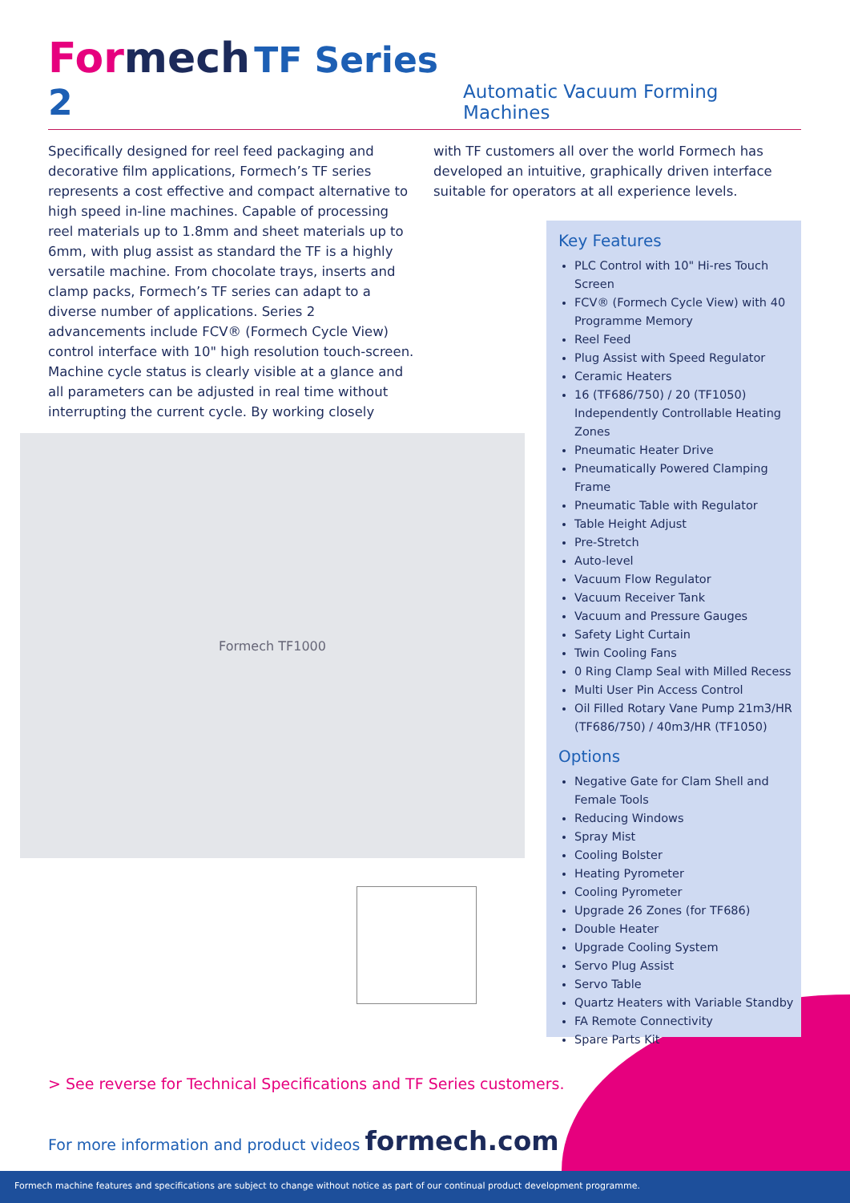Formech TF Series 2
Automatic Vacuum Forming Machines
Specifically designed for reel feed packaging and decorative film applications, Formech’s TF series represents a cost effective and compact alternative to high speed in-line machines. Capable of processing reel materials up to 1.8mm and sheet materials up to 6mm, with plug assist as standard the TF is a highly versatile machine. From chocolate trays, inserts and clamp packs, Formech’s TF series can adapt to a diverse number of applications. Series 2 advancements include FCV® (Formech Cycle View) control interface with 10" high resolution touch-screen. Machine cycle status is clearly visible at a glance and all parameters can be adjusted in real time without interrupting the current cycle. By working closely
with TF customers all over the world Formech has developed an intuitive, graphically driven interface suitable for operators at all experience levels.
Formech TF1000
Key Features
PLC Control with 10" Hi-res Touch Screen
FCV® (Formech Cycle View) with 40 Programme Memory
Reel Feed
Plug Assist with Speed Regulator
Ceramic Heaters
16 (TF686/750) / 20 (TF1050) Independently Controllable Heating Zones
Pneumatic Heater Drive
Pneumatically Powered Clamping Frame
Pneumatic Table with Regulator
Table Height Adjust
Pre-Stretch
Auto-level
Vacuum Flow Regulator
Vacuum Receiver Tank
Vacuum and Pressure Gauges
Safety Light Curtain
Twin Cooling Fans
0 Ring Clamp Seal with Milled Recess
Multi User Pin Access Control
Oil Filled Rotary Vane Pump 21m3/HR (TF686/750) / 40m3/HR (TF1050)
Options
Negative Gate for Clam Shell and Female Tools
Reducing Windows
Spray Mist
Cooling Bolster
Heating Pyrometer
Cooling Pyrometer
Upgrade 26 Zones (for TF686)
Double Heater
Upgrade Cooling System
Servo Plug Assist
Servo Table
Quartz Heaters with Variable Standby
FA Remote Connectivity
Spare Parts Kit
> See reverse for Technical Specifications and TF Series customers.
For more information and product videos formech.com
Formech machine features and specifications are subject to change without notice as part of our continual product development programme.